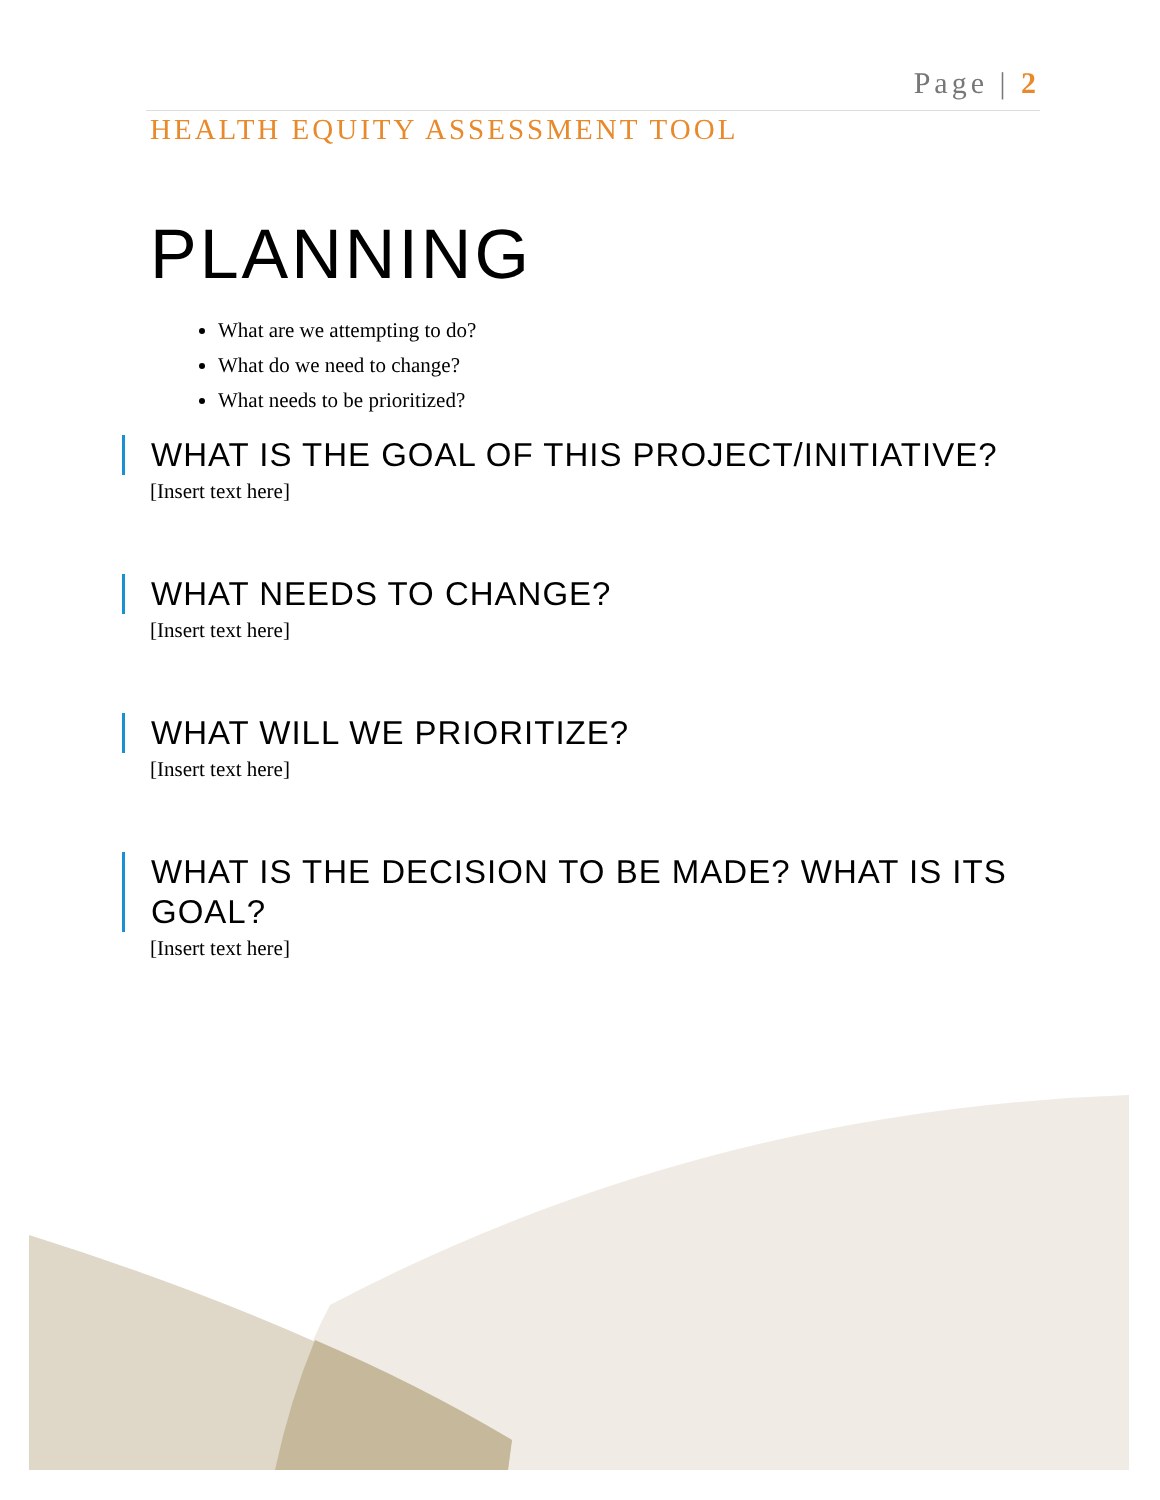Page | 2
HEALTH EQUITY ASSESSMENT TOOL
PLANNING
What are we attempting to do?
What do we need to change?
What needs to be prioritized?
WHAT IS THE GOAL OF THIS PROJECT/INITIATIVE?
[Insert text here]
WHAT NEEDS TO CHANGE?
[Insert text here]
WHAT WILL WE PRIORITIZE?
[Insert text here]
WHAT IS THE DECISION TO BE MADE? WHAT IS ITS GOAL?
[Insert text here]